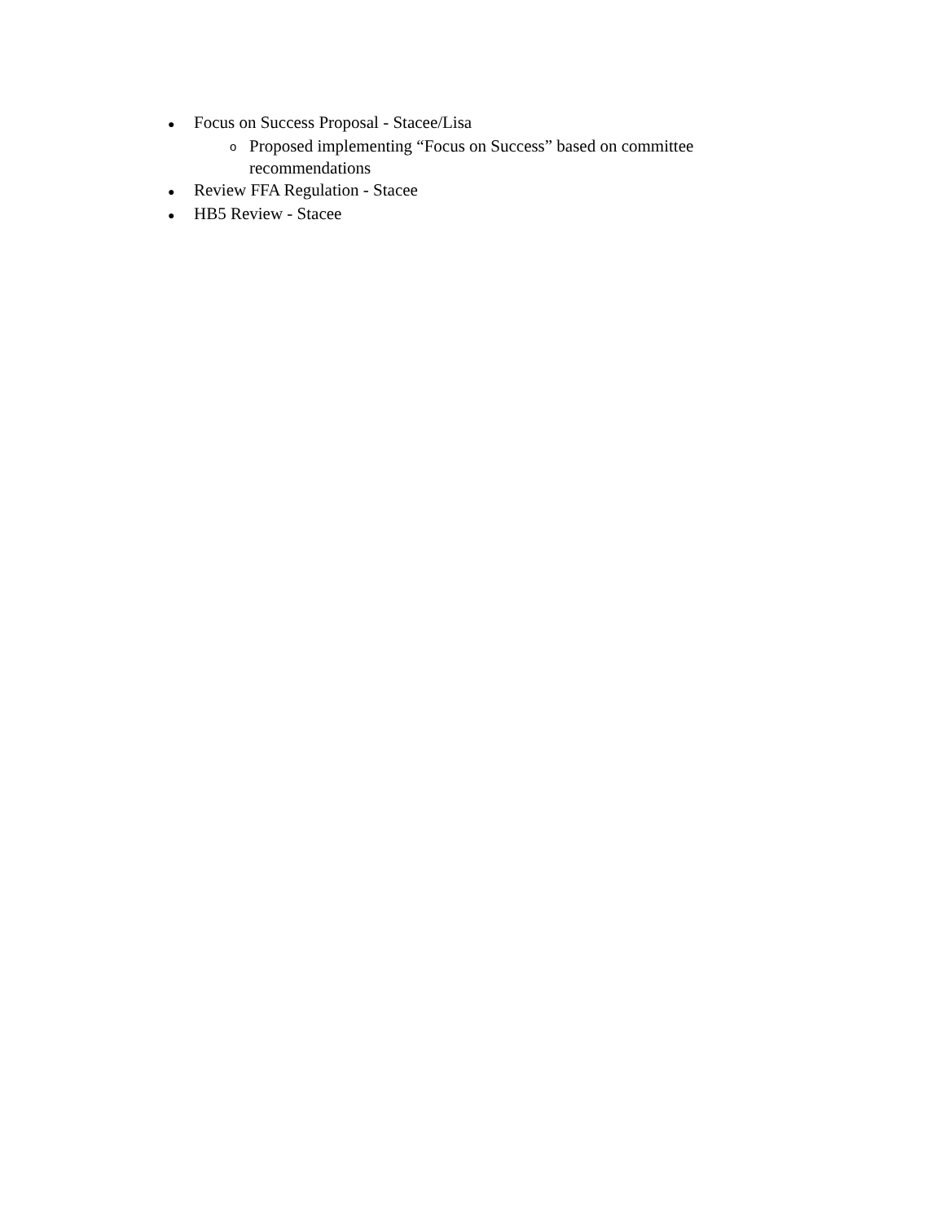●
Focus on Success Proposal - Stacee/Lisa
o
Proposed implementing “Focus on Success” based on committee recommendations
●
Review FFA Regulation - Stacee
●
HB5 Review - Stacee